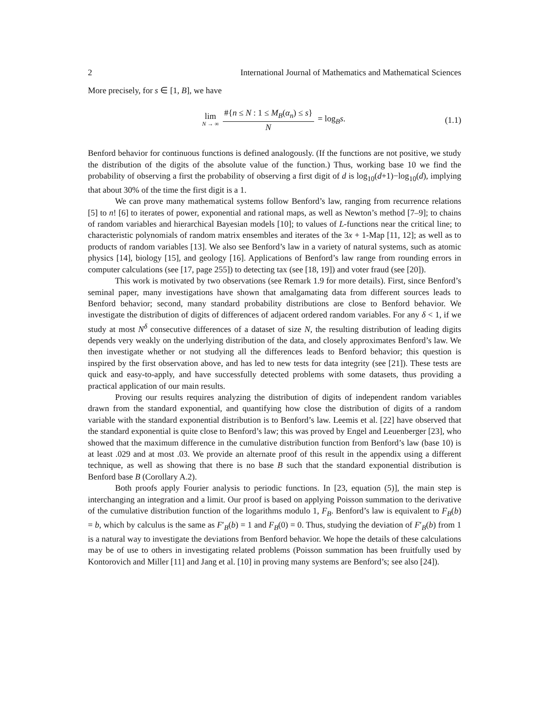2 International Journal of Mathematics and Mathematical Sciences
More precisely, for s ∈ [1, B], we have
lim N → ∞ #{n ≤ N : 1 ≤ M<sub>B</sub>(α<sub>n</sub>) ≤ s} N = log<sub>B</sub>s.
(1.1)
Benford behavior for continuous functions is defined analogously. (If the functions are not positive, we study the distribution of the digits of the absolute value of the function.) Thus, working base 10 we find the probability of observing a first the probability of observing a first digit of d is log<sub>10</sub>(d+1)−log<sub>10</sub>(d), implying that about 30% of the time the first digit is a 1.
We can prove many mathematical systems follow Benford’s law, ranging from recurrence relations [5] to n! [6] to iterates of power, exponential and rational maps, as well as Newton’s method [7–9]; to chains of random variables and hierarchical Bayesian models [10]; to values of L-functions near the critical line; to characteristic polynomials of random matrix ensembles and iterates of the 3x + 1-Map [11, 12]; as well as to products of random variables [13]. We also see Benford’s law in a variety of natural systems, such as atomic physics [14], biology [15], and geology [16]. Applications of Benford’s law range from rounding errors in computer calculations (see [17, page 255]) to detecting tax (see [18, 19]) and voter fraud (see [20]).
This work is motivated by two observations (see Remark 1.9 for more details). First, since Benford’s seminal paper, many investigations have shown that amalgamating data from different sources leads to Benford behavior; second, many standard probability distributions are close to Benford behavior. We investigate the distribution of digits of differences of adjacent ordered random variables. For any δ < 1, if we study at most N<sup>δ</sup> consecutive differences of a dataset of size N, the resulting distribution of leading digits depends very weakly on the underlying distribution of the data, and closely approximates Benford’s law. We then investigate whether or not studying all the differences leads to Benford behavior; this question is inspired by the first observation above, and has led to new tests for data integrity (see [21]). These tests are quick and easy-to-apply, and have successfully detected problems with some datasets, thus providing a practical application of our main results.
Proving our results requires analyzing the distribution of digits of independent random variables drawn from the standard exponential, and quantifying how close the distribution of digits of a random variable with the standard exponential distribution is to Benford’s law. Leemis et al. [22] have observed that the standard exponential is quite close to Benford’s law; this was proved by Engel and Leuenberger [23], who showed that the maximum difference in the cumulative distribution function from Benford’s law (base 10) is at least .029 and at most .03. We provide an alternate proof of this result in the appendix using a different technique, as well as showing that there is no base B such that the standard exponential distribution is Benford base B (Corollary A.2).
Both proofs apply Fourier analysis to periodic functions. In [23, equation (5)], the main step is interchanging an integration and a limit. Our proof is based on applying Poisson summation to the derivative of the cumulative distribution function of the logarithms modulo 1, F<sub>B</sub>. Benford’s law is equivalent to F<sub>B</sub>(b) = b, which by calculus is the same as F′<sub>B</sub>(b) = 1 and F<sub>B</sub>(0) = 0. Thus, studying the deviation of F′<sub>B</sub>(b) from 1 is a natural way to investigate the deviations from Benford behavior. We hope the details of these calculations may be of use to others in investigating related problems (Poisson summation has been fruitfully used by Kontorovich and Miller [11] and Jang et al. [10] in proving many systems are Benford’s; see also [24]).